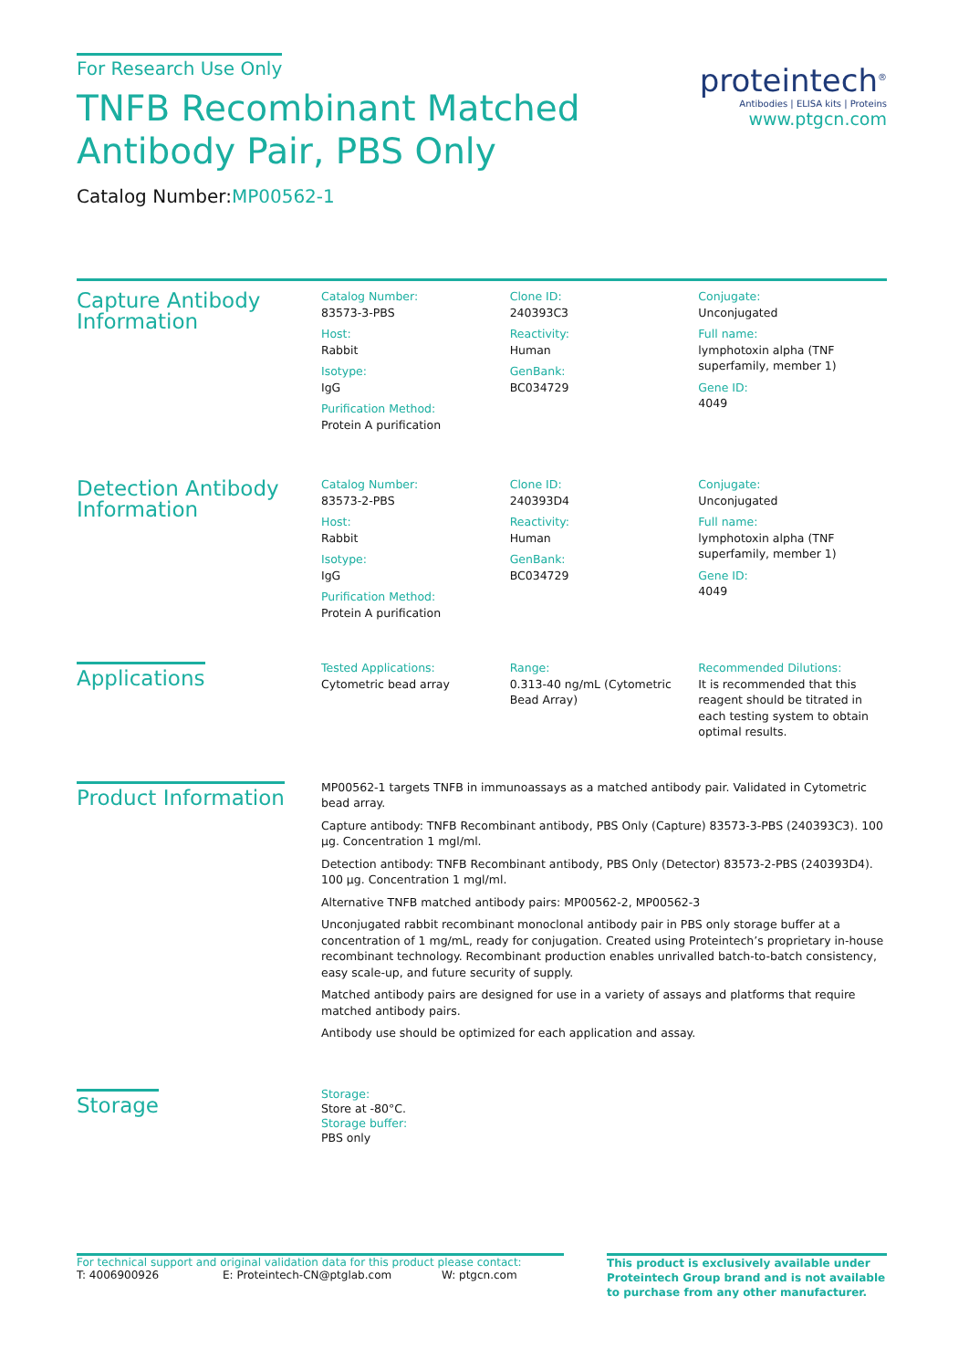For Research Use Only
TNFB Recombinant Matched
Antibody Pair, PBS Only
Catalog Number:MP00562-1
proteintech<sup>®</sup>
Antibodies | ELISA kits | Proteins
www.ptgcn.com
Capture Antibody Information
Catalog Number:
83573-3-PBS
Host:
Rabbit
Isotype:
IgG
Purification Method:
Protein A purification
Clone ID:
240393C3
Reactivity:
Human
GenBank:
BC034729
Conjugate:
Unconjugated
Full name:
lymphotoxin alpha (TNF superfamily, member 1)
Gene ID:
4049
Detection Antibody Information
Catalog Number:
83573-2-PBS
Host:
Rabbit
Isotype:
IgG
Purification Method:
Protein A purification
Clone ID:
240393D4
Reactivity:
Human
GenBank:
BC034729
Conjugate:
Unconjugated
Full name:
lymphotoxin alpha (TNF superfamily, member 1)
Gene ID:
4049
Applications
Tested Applications:
Cytometric bead array
Range:
0.313-40 ng/mL (Cytometric Bead Array)
Recommended Dilutions:
It is recommended that this reagent should be titrated in each testing system to obtain optimal results.
Product Information
MP00562-1 targets TNFB in immunoassays as a matched antibody pair. Validated in Cytometric bead array.
Capture antibody: TNFB Recombinant antibody, PBS Only (Capture) 83573-3-PBS (240393C3). 100 μg. Concentration 1 mgl/ml.
Detection antibody: TNFB Recombinant antibody, PBS Only (Detector) 83573-2-PBS (240393D4). 100 μg. Concentration 1 mgl/ml.
Alternative TNFB matched antibody pairs: MP00562-2, MP00562-3
Unconjugated rabbit recombinant monoclonal antibody pair in PBS only storage buffer at a concentration of 1 mg/mL, ready for conjugation. Created using Proteintech’s proprietary in-house recombinant technology. Recombinant production enables unrivalled batch-to-batch consistency, easy scale-up, and future security of supply.
Matched antibody pairs are designed for use in a variety of assays and platforms that require matched antibody pairs.
Antibody use should be optimized for each application and assay.
Storage
Storage:
Store at -80°C.
Storage buffer:
PBS only
For technical support and original validation data for this product please contact:
T: 4006900926 E: Proteintech-CN@ptglab.com W: ptgcn.com
This product is exclusively available under Proteintech Group brand and is not available to purchase from any other manufacturer.